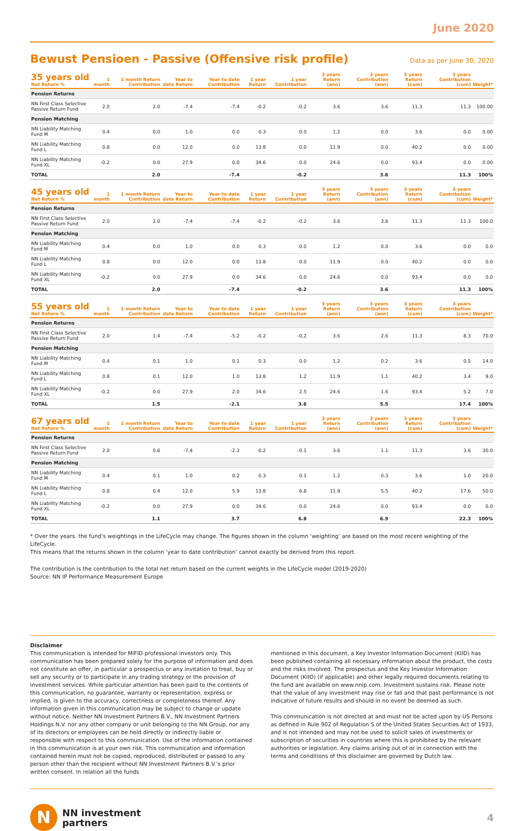June 2020
Bewust Pensioen - Passive (Offensive risk profile)
Data as per June 30, 2020
| 35 years old Net Return % | 1 month | 1 month Return Contribution | Year to date Return | Year to date Contribution | 1 year Return | 1 year Contribution | 3 years Return (ann) | 3 years Contribution (ann) | 3 years Return (cum) | 3 years Contribution (cum) | Weight* |
| --- | --- | --- | --- | --- | --- | --- | --- | --- | --- | --- | --- |
| Pension Returns | | | | | | | | | | | |
| NN First Class Selective Passive Return Fund | 2.0 | 2.0 | -7.4 | -7.4 | -0.2 | -0.2 | 3.6 | 3.6 | 11.3 | 11.3 | 100.00 |
| Pension Matching | | | | | | | | | | | |
| NN Liability Matching Fund M | 0.4 | 0.0 | 1.0 | 0.0 | 0.3 | 0.0 | 1.2 | 0.0 | 3.6 | 0.0 | 0.00 |
| NN Liability Matching Fund L | 0.8 | 0.0 | 12.0 | 0.0 | 13.8 | 0.0 | 11.9 | 0.0 | 40.2 | 0.0 | 0.00 |
| NN Liability Matching Fund XL | -0.2 | 0.0 | 27.9 | 0.0 | 34.6 | 0.0 | 24.6 | 0.0 | 93.4 | 0.0 | 0.00 |
| TOTAL | | 2.0 | | -7.4 | | -0.2 | | 3.6 | | 11.3 | 100% |
| 45 years old Net Return % | 1 month | 1 month Return Contribution | Year to date Return | Year to date Contribution | 1 year Return | 1 year Contribution | 3 years Return (ann) | 3 years Contribution (ann) | 3 years Return (cum) | 3 years Contribution (cum) | Weight* |
| --- | --- | --- | --- | --- | --- | --- | --- | --- | --- | --- | --- |
| Pension Returns | | | | | | | | | | | |
| NN First Class Selective Passive Return Fund | 2.0 | 2.0 | -7.4 | -7.4 | -0.2 | -0.2 | 3.6 | 3.6 | 11.3 | 11.3 | 100.0 |
| Pension Matching | | | | | | | | | | | |
| NN Liability Matching Fund M | 0.4 | 0.0 | 1.0 | 0.0 | 0.3 | 0.0 | 1.2 | 0.0 | 3.6 | 0.0 | 0.0 |
| NN Liability Matching Fund L | 0.8 | 0.0 | 12.0 | 0.0 | 13.8 | 0.0 | 11.9 | 0.0 | 40.2 | 0.0 | 0.0 |
| NN Liability Matching Fund XL | -0.2 | 0.0 | 27.9 | 0.0 | 34.6 | 0.0 | 24.6 | 0.0 | 93.4 | 0.0 | 0.0 |
| TOTAL | | 2.0 | | -7.4 | | -0.2 | | 3.6 | | 11.3 | 100% |
| 55 years old Net Return % | 1 month | 1 month Return Contribution | Year to date Return | Year to date Contribution | 1 year Return | 1 year Contribution | 3 years Return (ann) | 3 years Contribution (ann) | 3 years Return (cum) | 3 years Contribution (cum) | Weight* |
| --- | --- | --- | --- | --- | --- | --- | --- | --- | --- | --- | --- |
| Pension Returns | | | | | | | | | | | |
| NN First Class Selective Passive Return Fund | 2.0 | 1.4 | -7.4 | -5.2 | -0.2 | -0.2 | 3.6 | 2.6 | 11.3 | 8.3 | 70.0 |
| Pension Matching | | | | | | | | | | | |
| NN Liability Matching Fund M | 0.4 | 0.1 | 1.0 | 0.1 | 0.3 | 0.0 | 1.2 | 0.2 | 3.6 | 0.5 | 14.0 |
| NN Liability Matching Fund L | 0.8 | 0.1 | 12.0 | 1.0 | 13.8 | 1.2 | 11.9 | 1.1 | 40.2 | 3.4 | 9.0 |
| NN Liability Matching Fund XL | -0.2 | 0.0 | 27.9 | 2.0 | 34.6 | 2.5 | 24.6 | 1.6 | 93.4 | 5.2 | 7.0 |
| TOTAL | | 1.5 | | -2.1 | | 3.6 | | 5.5 | | 17.4 | 100% |
| 67 years old Net Return % | 1 month | 1 month Return Contribution | Year to date Return | Year to date Contribution | 1 year Return | 1 year Contribution | 3 years Return (ann) | 3 years Contribution (ann) | 3 years Return (cum) | 3 years Contribution (cum) | Weight* |
| --- | --- | --- | --- | --- | --- | --- | --- | --- | --- | --- | --- |
| Pension Returns | | | | | | | | | | | |
| NN First Class Selective Passive Return Fund | 2.0 | 0.6 | -7.4 | -2.3 | -0.2 | -0.1 | 3.6 | 1.1 | 11.3 | 3.6 | 30.0 |
| Pension Matching | | | | | | | | | | | |
| NN Liability Matching Fund M | 0.4 | 0.1 | 1.0 | 0.2 | 0.3 | 0.1 | 1.2 | 0.3 | 3.6 | 1.0 | 20.0 |
| NN Liability Matching Fund L | 0.8 | 0.4 | 12.0 | 5.9 | 13.8 | 6.8 | 11.9 | 5.5 | 40.2 | 17.6 | 50.0 |
| NN Liability Matching Fund XL | -0.2 | 0.0 | 27.9 | 0.0 | 34.6 | 0.0 | 24.6 | 0.0 | 93.4 | 0.0 | 0.0 |
| TOTAL | | 1.1 | | 3.7 | | 6.8 | | 6.9 | | 22.3 | 100% |
* Over the years. the fund’s weightings in the LifeCycle may change. The figures shown in the column ‘weighting’ are based on the most recent weighting of the LifeCycle.
This means that the returns shown in the column ‘year to date contribution’ cannot exactly be derived from this report.
The contribution is the contribution to the total net return based on the current weights in the LifeCycle model (2019-2020)
Source: NN IP Performance Measurement Europe
Disclaimer
This communication is intended for MiFID professional investors only. This communication has been prepared solely for the purpose of information and does not constitute an offer, in particular a prospectus or any invitation to treat, buy or sell any security or to participate in any trading strategy or the provision of investment services. While particular attention has been paid to the contents of this communication, no guarantee, warranty or representation, express or implied, is given to the accuracy, correctness or completeness thereof. Any information given in this communication may be subject to change or update without notice. Neither NN Investment Partners B.V., NN Investment Partners Holdings N.V. nor any other company or unit belonging to the NN Group, nor any of its directors or employees can be held directly or indirectly liable or responsible with respect to this communication. Use of the information contained in this communication is at your own risk. This communication and information contained herein must not be copied, reproduced, distributed or passed to any person other than the recipient without NN Investment Partners B.V.’s prior written consent. In relation all the funds
mentioned in this document, a Key Investor Information Document (KIID) has been published containing all necessary information about the product, the costs and the risks involved. The prospectus and the Key Investor Information Document (KIID) (if applicable) and other legally required documents relating to the fund are available on www.nnip.com. Investment sustains risk. Please note that the value of any investment may rise or fall and that past performance is not indicative of future results and should in no event be deemed as such.
This communication is not directed at and must not be acted upon by US Persons as defined in Rule 902 of Regulation S of the United States Securities Act of 1933, and is not intended and may not be used to solicit sales of investments or subscription of securities in countries where this is prohibited by the relevant authorities or legislation. Any claims arising out of or in connection with the terms and conditions of this disclaimer are governed by Dutch law.
N
NN investment
partners
4